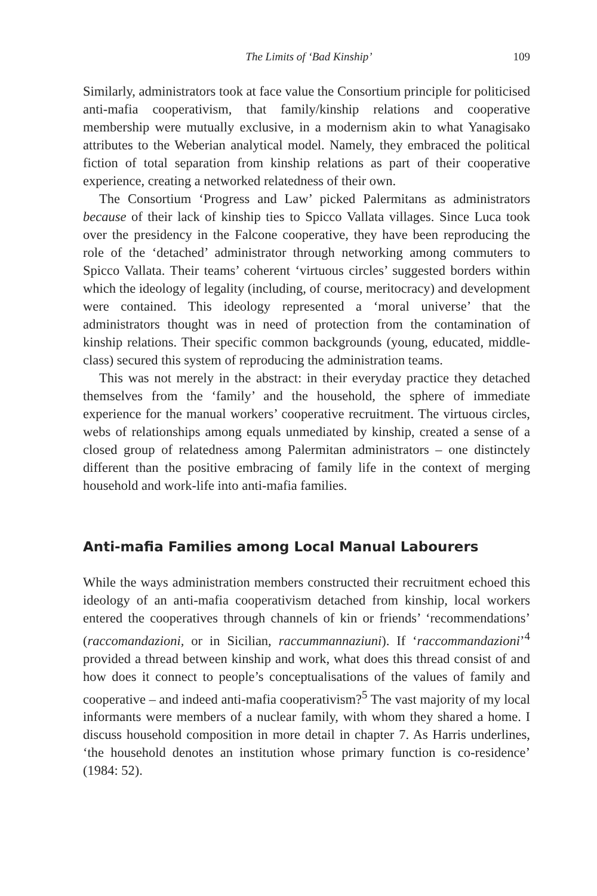The Limits of ‘Bad Kinship’ 109
Similarly, administrators took at face value the Consortium principle for politicised anti-mafia cooperativism, that family/kinship relations and cooperative membership were mutually exclusive, in a modernism akin to what Yanagisako attributes to the Weberian analytical model. Namely, they embraced the political fiction of total separation from kinship relations as part of their cooperative experience, creating a networked relatedness of their own.
The Consortium ‘Progress and Law’ picked Palermitans as administrators because of their lack of kinship ties to Spicco Vallata villages. Since Luca took over the presidency in the Falcone cooperative, they have been reproducing the role of the ‘detached’ administrator through networking among commuters to Spicco Vallata. Their teams’ coherent ‘virtuous circles’ suggested borders within which the ideology of legality (including, of course, meritocracy) and development were contained. This ideology represented a ‘moral universe’ that the administrators thought was in need of protection from the contamination of kinship relations. Their specific common backgrounds (young, educated, middle-class) secured this system of reproducing the administration teams.
This was not merely in the abstract: in their everyday practice they detached themselves from the ‘family’ and the household, the sphere of immediate experience for the manual workers’ cooperative recruitment. The virtuous circles, webs of relationships among equals unmediated by kinship, created a sense of a closed group of relatedness among Palermitan administrators – one distinctely different than the positive embracing of family life in the context of merging household and work-life into anti-mafia families.
Anti-mafia Families among Local Manual Labourers
While the ways administration members constructed their recruitment echoed this ideology of an anti-mafia cooperativism detached from kinship, local workers entered the cooperatives through channels of kin or friends’ ‘recommendations’ (raccomandazioni, or in Sicilian, raccummannaziuni). If ‘raccommandazioni’<sup>4</sup> provided a thread between kinship and work, what does this thread consist of and how does it connect to people’s conceptualisations of the values of family and cooperative – and indeed anti-mafia cooperativism?<sup>5</sup> The vast majority of my local informants were members of a nuclear family, with whom they shared a home. I discuss household composition in more detail in chapter 7. As Harris underlines, ‘the household denotes an institution whose primary function is co-residence’ (1984: 52).